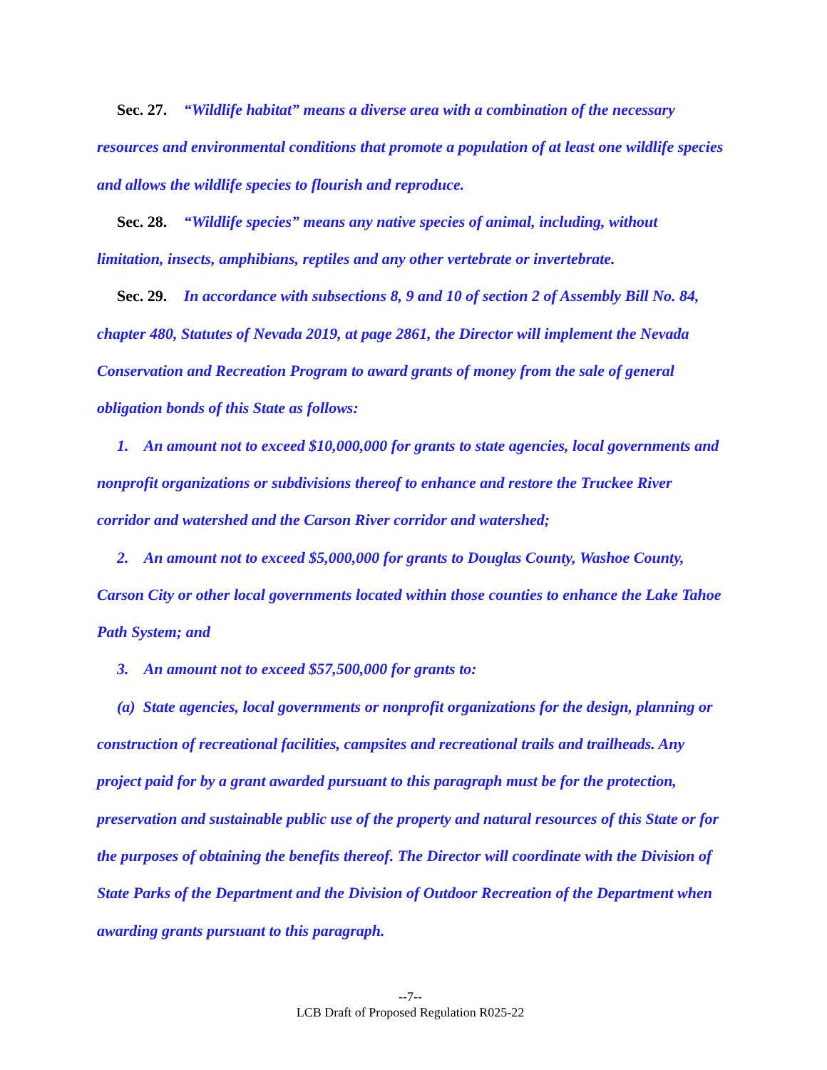Sec. 27. “Wildlife habitat” means a diverse area with a combination of the necessary resources and environmental conditions that promote a population of at least one wildlife species and allows the wildlife species to flourish and reproduce.
Sec. 28. “Wildlife species” means any native species of animal, including, without limitation, insects, amphibians, reptiles and any other vertebrate or invertebrate.
Sec. 29. In accordance with subsections 8, 9 and 10 of section 2 of Assembly Bill No. 84, chapter 480, Statutes of Nevada 2019, at page 2861, the Director will implement the Nevada Conservation and Recreation Program to award grants of money from the sale of general obligation bonds of this State as follows:
1. An amount not to exceed $10,000,000 for grants to state agencies, local governments and nonprofit organizations or subdivisions thereof to enhance and restore the Truckee River corridor and watershed and the Carson River corridor and watershed;
2. An amount not to exceed $5,000,000 for grants to Douglas County, Washoe County, Carson City or other local governments located within those counties to enhance the Lake Tahoe Path System; and
3. An amount not to exceed $57,500,000 for grants to:
(a) State agencies, local governments or nonprofit organizations for the design, planning or construction of recreational facilities, campsites and recreational trails and trailheads. Any project paid for by a grant awarded pursuant to this paragraph must be for the protection, preservation and sustainable public use of the property and natural resources of this State or for the purposes of obtaining the benefits thereof. The Director will coordinate with the Division of State Parks of the Department and the Division of Outdoor Recreation of the Department when awarding grants pursuant to this paragraph.
--7--
LCB Draft of Proposed Regulation R025-22